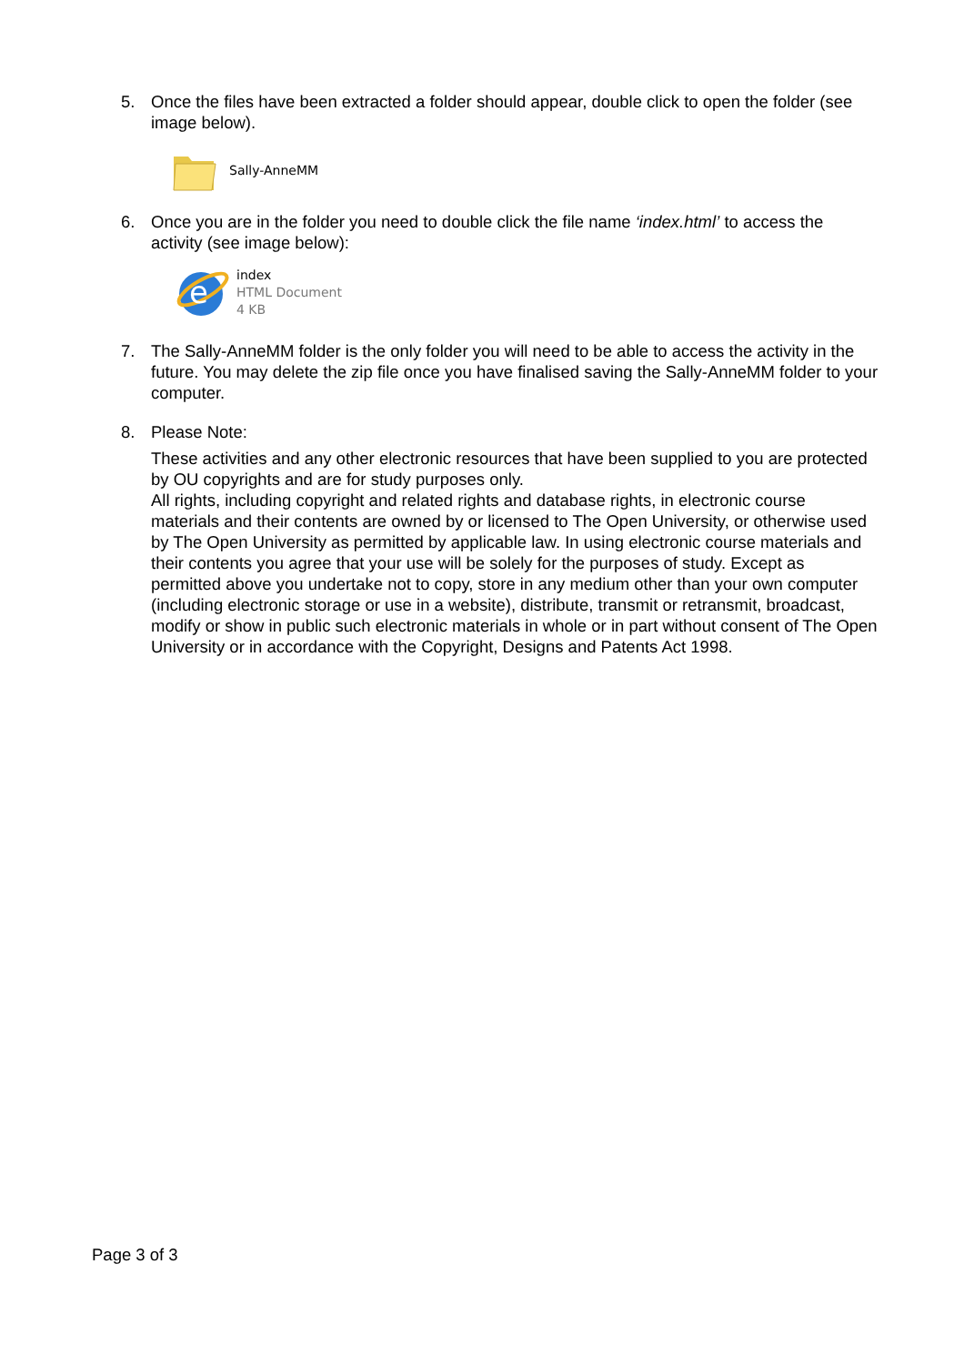5. Once the files have been extracted a folder should appear, double click to open the folder (see image below).
Sally-AnneMM
6. Once you are in the folder you need to double click the file name ‘index.html’ to access the activity (see image below):
e
index
HTML Document
4 KB
7. The Sally-AnneMM folder is the only folder you will need to be able to access the activity in the future. You may delete the zip file once you have finalised saving the Sally-AnneMM folder to your computer.
8. Please Note:
These activities and any other electronic resources that have been supplied to you are protected by OU copyrights and are for study purposes only.
All rights, including copyright and related rights and database rights, in electronic course materials and their contents are owned by or licensed to The Open University, or otherwise used by The Open University as permitted by applicable law. In using electronic course materials and their contents you agree that your use will be solely for the purposes of study. Except as permitted above you undertake not to copy, store in any medium other than your own computer (including electronic storage or use in a website), distribute, transmit or retransmit, broadcast, modify or show in public such electronic materials in whole or in part without consent of The Open University or in accordance with the Copyright, Designs and Patents Act 1998.
Page 3 of 3